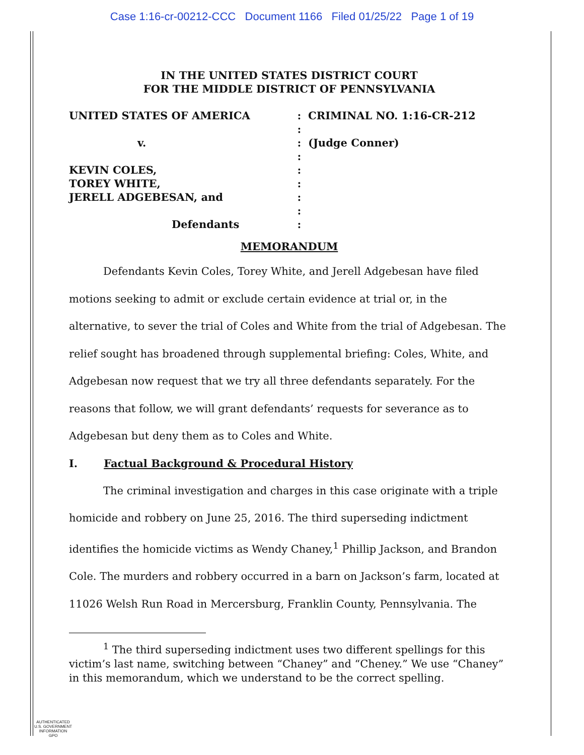Case 1:16-cr-00212-CCC Document 1166 Filed 01/25/22 Page 1 of 19
IN THE UNITED STATES DISTRICT COURT
FOR THE MIDDLE DISTRICT OF PENNSYLVANIA
UNITED STATES OF AMERICA
v.
KEVIN COLES,
TOREY WHITE,
JERELL ADGEBESAN, and
Defendants
:
:
:
:
:
:
:
:
:
CRIMINAL NO. 1:16-CR-212
(Judge Conner)
MEMORANDUM
Defendants Kevin Coles, Torey White, and Jerell Adgebesan have filed motions seeking to admit or exclude certain evidence at trial or, in the alternative, to sever the trial of Coles and White from the trial of Adgebesan. The relief sought has broadened through supplemental briefing: Coles, White, and Adgebesan now request that we try all three defendants separately. For the reasons that follow, we will grant defendants’ requests for severance as to Adgebesan but deny them as to Coles and White.
I. Factual Background & Procedural History
The criminal investigation and charges in this case originate with a triple homicide and robbery on June 25, 2016. The third superseding indictment identifies the homicide victims as Wendy Chaney,<sup>1</sup> Phillip Jackson, and Brandon Cole. The murders and robbery occurred in a barn on Jackson’s farm, located at 11026 Welsh Run Road in Mercersburg, Franklin County, Pennsylvania. The
<sup>1</sup> The third superseding indictment uses two different spellings for this victim’s last name, switching between “Chaney” and “Cheney.” We use “Chaney” in this memorandum, which we understand to be the correct spelling.
AUTHENTICATED
U.S. GOVERNMENT
INFORMATION
GPO